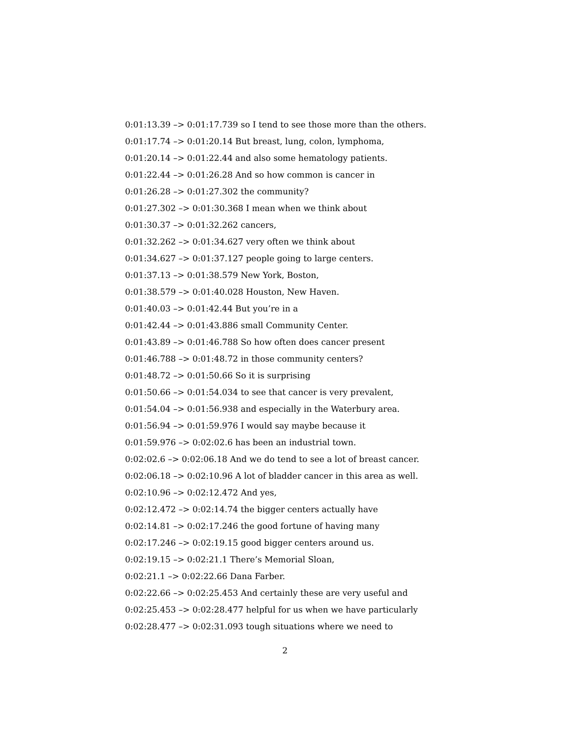0:01:13.39 –> 0:01:17.739 so I tend to see those more than the others.
0:01:17.74 –> 0:01:20.14 But breast, lung, colon, lymphoma,
0:01:20.14 –> 0:01:22.44 and also some hematology patients.
0:01:22.44 –> 0:01:26.28 And so how common is cancer in
0:01:26.28 –> 0:01:27.302 the community?
0:01:27.302 –> 0:01:30.368 I mean when we think about
0:01:30.37 –> 0:01:32.262 cancers,
0:01:32.262 –> 0:01:34.627 very often we think about
0:01:34.627 –> 0:01:37.127 people going to large centers.
0:01:37.13 –> 0:01:38.579 New York, Boston,
0:01:38.579 –> 0:01:40.028 Houston, New Haven.
0:01:40.03 –> 0:01:42.44 But you’re in a
0:01:42.44 –> 0:01:43.886 small Community Center.
0:01:43.89 –> 0:01:46.788 So how often does cancer present
0:01:46.788 –> 0:01:48.72 in those community centers?
0:01:48.72 –> 0:01:50.66 So it is surprising
0:01:50.66 –> 0:01:54.034 to see that cancer is very prevalent,
0:01:54.04 –> 0:01:56.938 and especially in the Waterbury area.
0:01:56.94 –> 0:01:59.976 I would say maybe because it
0:01:59.976 –> 0:02:02.6 has been an industrial town.
0:02:02.6 –> 0:02:06.18 And we do tend to see a lot of breast cancer.
0:02:06.18 –> 0:02:10.96 A lot of bladder cancer in this area as well.
0:02:10.96 –> 0:02:12.472 And yes,
0:02:12.472 –> 0:02:14.74 the bigger centers actually have
0:02:14.81 –> 0:02:17.246 the good fortune of having many
0:02:17.246 –> 0:02:19.15 good bigger centers around us.
0:02:19.15 –> 0:02:21.1 There’s Memorial Sloan,
0:02:21.1 –> 0:02:22.66 Dana Farber.
0:02:22.66 –> 0:02:25.453 And certainly these are very useful and
0:02:25.453 –> 0:02:28.477 helpful for us when we have particularly
0:02:28.477 –> 0:02:31.093 tough situations where we need to
2